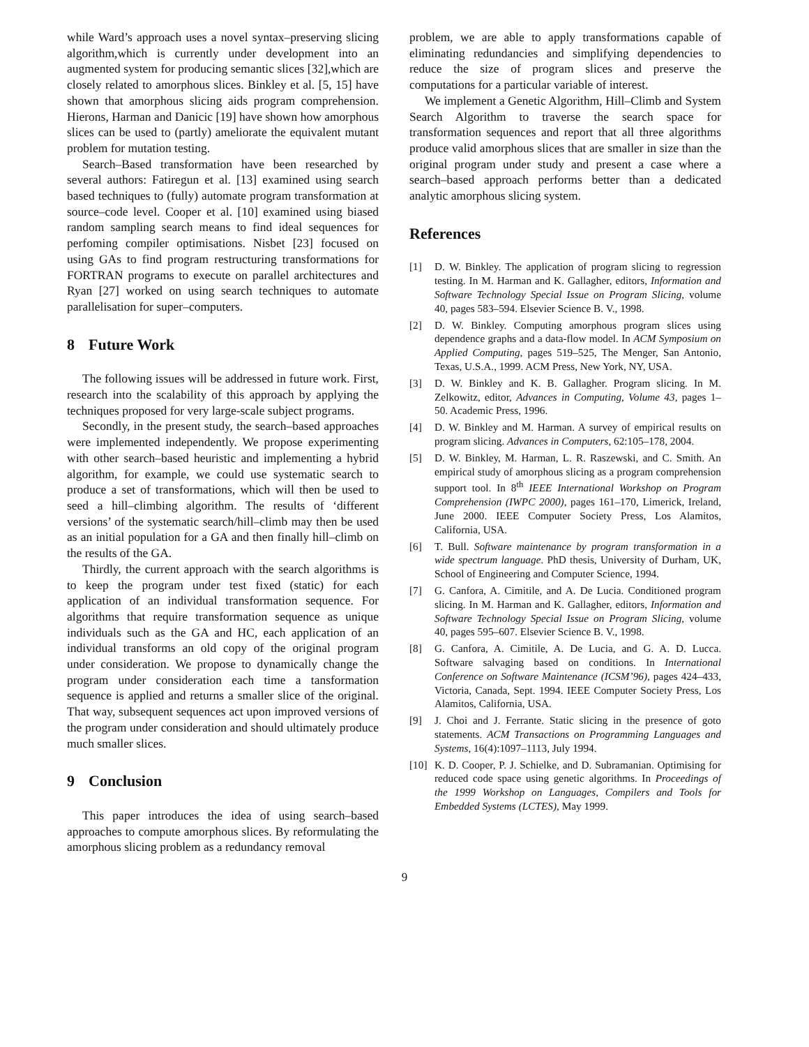while Ward’s approach uses a novel syntax–preserving slicing algorithm,which is currently under development into an augmented system for producing semantic slices [32],which are closely related to amorphous slices. Binkley et al. [5, 15] have shown that amorphous slicing aids program comprehension. Hierons, Harman and Danicic [19] have shown how amorphous slices can be used to (partly) ameliorate the equivalent mutant problem for mutation testing.
Search–Based transformation have been researched by several authors: Fatiregun et al. [13] examined using search based techniques to (fully) automate program transformation at source–code level. Cooper et al. [10] examined using biased random sampling search means to find ideal sequences for perfoming compiler optimisations. Nisbet [23] focused on using GAs to find program restructuring transformations for FORTRAN programs to execute on parallel architectures and Ryan [27] worked on using search techniques to automate parallelisation for super–computers.
8 Future Work
The following issues will be addressed in future work. First, research into the scalability of this approach by applying the techniques proposed for very large-scale subject programs.
Secondly, in the present study, the search–based approaches were implemented independently. We propose experimenting with other search–based heuristic and implementing a hybrid algorithm, for example, we could use systematic search to produce a set of transformations, which will then be used to seed a hill–climbing algorithm. The results of ‘different versions’ of the systematic search/hill–climb may then be used as an initial population for a GA and then finally hill–climb on the results of the GA.
Thirdly, the current approach with the search algorithms is to keep the program under test fixed (static) for each application of an individual transformation sequence. For algorithms that require transformation sequence as unique individuals such as the GA and HC, each application of an individual transforms an old copy of the original program under consideration. We propose to dynamically change the program under consideration each time a tansformation sequence is applied and returns a smaller slice of the original. That way, subsequent sequences act upon improved versions of the program under consideration and should ultimately produce much smaller slices.
9 Conclusion
This paper introduces the idea of using search–based approaches to compute amorphous slices. By reformulating the amorphous slicing problem as a redundancy removal
problem, we are able to apply transformations capable of eliminating redundancies and simplifying dependencies to reduce the size of program slices and preserve the computations for a particular variable of interest.
We implement a Genetic Algorithm, Hill–Climb and System Search Algorithm to traverse the search space for transformation sequences and report that all three algorithms produce valid amorphous slices that are smaller in size than the original program under study and present a case where a search–based approach performs better than a dedicated analytic amorphous slicing system.
References
[1] D. W. Binkley. The application of program slicing to regression testing. In M. Harman and K. Gallagher, editors, Information and Software Technology Special Issue on Program Slicing, volume 40, pages 583–594. Elsevier Science B. V., 1998.
[2] D. W. Binkley. Computing amorphous program slices using dependence graphs and a data-flow model. In ACM Symposium on Applied Computing, pages 519–525, The Menger, San Antonio, Texas, U.S.A., 1999. ACM Press, New York, NY, USA.
[3] D. W. Binkley and K. B. Gallagher. Program slicing. In M. Zelkowitz, editor, Advances in Computing, Volume 43, pages 1–50. Academic Press, 1996.
[4] D. W. Binkley and M. Harman. A survey of empirical results on program slicing. Advances in Computers, 62:105–178, 2004.
[5] D. W. Binkley, M. Harman, L. R. Raszewski, and C. Smith. An empirical study of amorphous slicing as a program comprehension support tool. In 8<sup>th</sup> IEEE International Workshop on Program Comprehension (IWPC 2000), pages 161–170, Limerick, Ireland, June 2000. IEEE Computer Society Press, Los Alamitos, California, USA.
[6] T. Bull. Software maintenance by program transformation in a wide spectrum language. PhD thesis, University of Durham, UK, School of Engineering and Computer Science, 1994.
[7] G. Canfora, A. Cimitile, and A. De Lucia. Conditioned program slicing. In M. Harman and K. Gallagher, editors, Information and Software Technology Special Issue on Program Slicing, volume 40, pages 595–607. Elsevier Science B. V., 1998.
[8] G. Canfora, A. Cimitile, A. De Lucia, and G. A. D. Lucca. Software salvaging based on conditions. In International Conference on Software Maintenance (ICSM’96), pages 424–433, Victoria, Canada, Sept. 1994. IEEE Computer Society Press, Los Alamitos, California, USA.
[9] J. Choi and J. Ferrante. Static slicing in the presence of goto statements. ACM Transactions on Programming Languages and Systems, 16(4):1097–1113, July 1994.
[10] K. D. Cooper, P. J. Schielke, and D. Subramanian. Optimising for reduced code space using genetic algorithms. In Proceedings of the 1999 Workshop on Languages, Compilers and Tools for Embedded Systems (LCTES), May 1999.
9